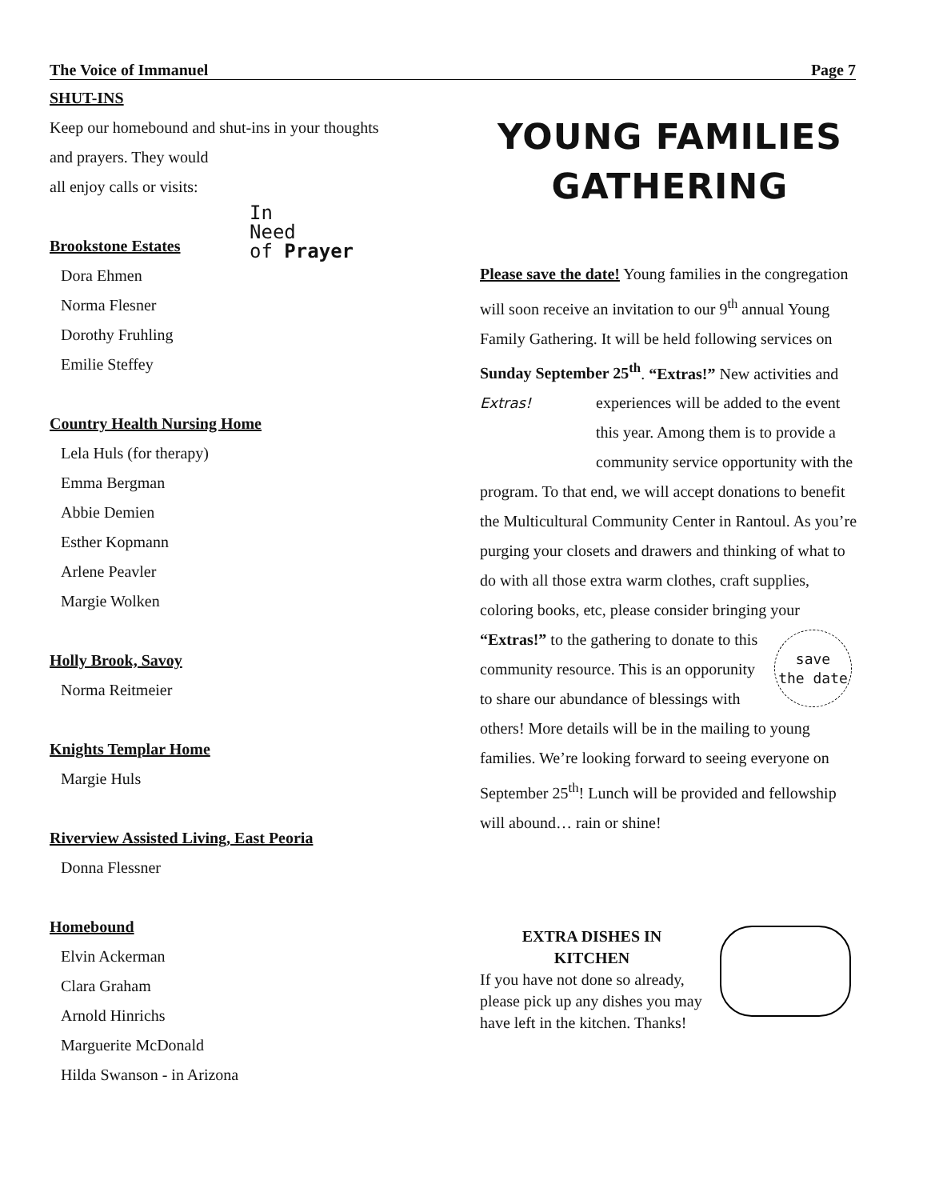The Voice of Immanuel Page 7
SHUT-INS
Keep our homebound and shut-ins in your thoughts
and prayers. They would
all enjoy calls or visits:
Brookstone Estates
Dora Ehmen
Norma Flesner
Dorothy Fruhling
Emilie Steffey
Country Health Nursing Home
Lela Huls (for therapy)
Emma Bergman
Abbie Demien
Esther Kopmann
Arlene Peavler
Margie Wolken
Holly Brook, Savoy
Norma Reitmeier
Knights Templar Home
Margie Huls
Riverview Assisted Living, East Peoria
Donna Flessner
Homebound
Elvin Ackerman
Clara Graham
Arnold Hinrichs
Marguerite McDonald
Hilda Swanson - in Arizona
In
Need
of Prayer
YOUNG FAMILIES
GATHERING
Please save the date! Young families in the congregation will soon receive an invitation to our 9<sup>th</sup> annual Young Family Gathering. It will be held following services on Sunday September 25<sup>th</sup>. “Extras!” New activities and experiences will be Extras! added to the event this year. Among them is to provide a community service opportunity with the program. To that end, we will accept donations to benefit the Multicultural Community Center in Rantoul. As you’re purging your closets and drawers and thinking of what to do with all those extra warm clothes, craft supplies, coloring books, etc, please consider bringing your
save
the date “Extras!” to the gathering to donate to this community resource. This is an opporunity to share our abundance of blessings with others! More details will be in the mailing to young families. We’re looking forward to seeing everyone on September 25<sup>th</sup>! Lunch will be provided and fellowship will abound… rain or shine!
EXTRA DISHES IN
KITCHEN
If you have not done so already, please pick up any dishes you may have left in the kitchen. Thanks!